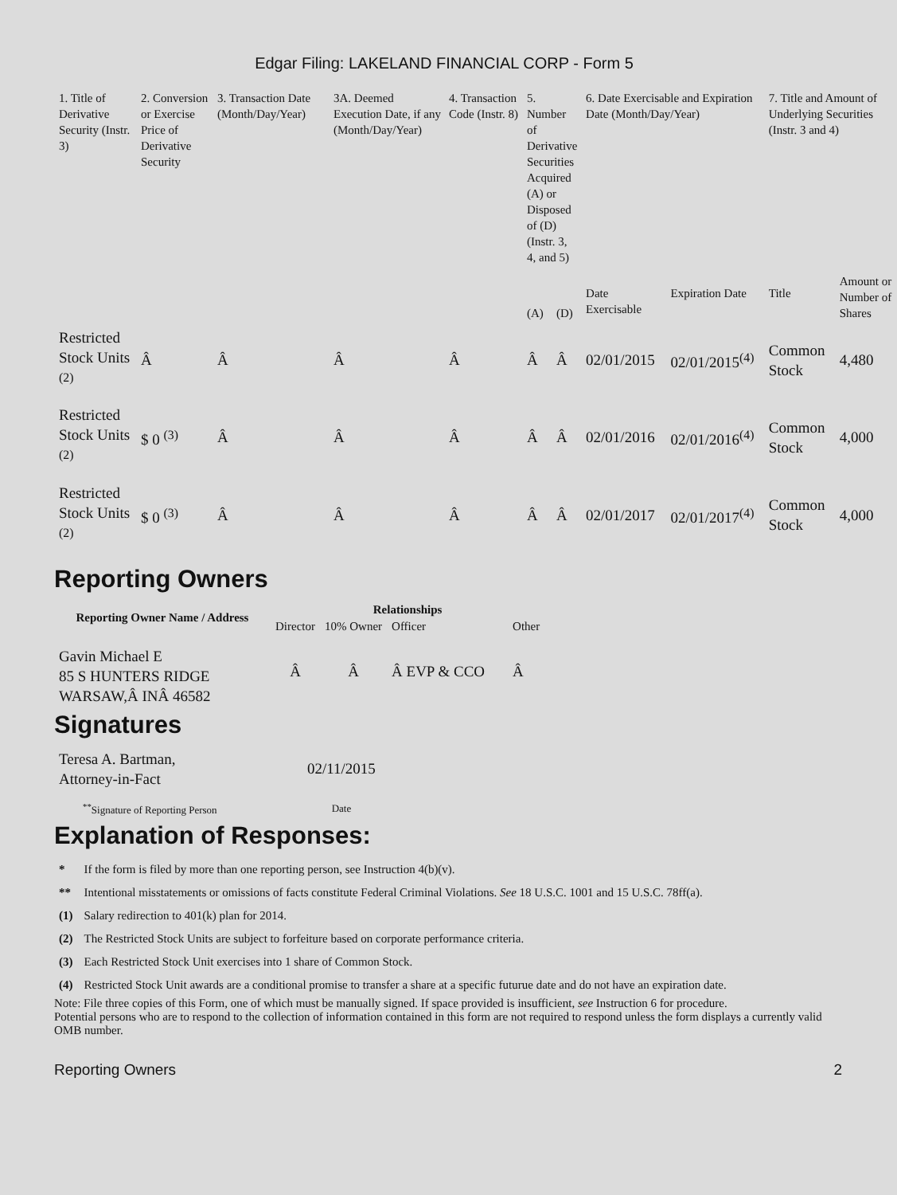Edgar Filing: LAKELAND FINANCIAL CORP - Form 5
| 1. Title of Derivative Security (Instr. 3) | 2. Conversion or Exercise Price of Derivative Security | 3. Transaction Date (Month/Day/Year) | 3A. Deemed Execution Date, if any (Month/Day/Year) | 4. Transaction Code (Instr. 8) | 5. Number of Derivative Securities Acquired (A) or Disposed of (D) (Instr. 3, 4, and 5) | | 6. Date Exercisable and Expiration Date (Month/Day/Year) | | 7. Title and Amount of Underlying Securities (Instr. 3 and 4) | |
| | | | | | (A) | (D) | Date Exercisable | Expiration Date | Title | Amount or Number of Shares |
| Restricted Stock Units <sup>(2)</sup> | Â | Â | Â | Â | Â | Â | 02/01/2015 | 02/01/2015<sup>(4)</sup> | Common Stock | 4,480 |
| Restricted Stock Units <sup>(2)</sup> | $ 0 <sup>(3)</sup> | Â | Â | Â | Â | Â | 02/01/2016 | 02/01/2016<sup>(4)</sup> | Common Stock | 4,000 |
| Restricted Stock Units <sup>(2)</sup> | $ 0 <sup>(3)</sup> | Â | Â | Â | Â | Â | 02/01/2017 | 02/01/2017<sup>(4)</sup> | Common Stock | 4,000 |
Reporting Owners
| Reporting Owner Name / Address | Relationships | | | |
| --- | --- | --- | --- | --- |
| | Director | 10% Owner | Officer | Other |
| Gavin Michael E 85 S HUNTERS RIDGE WARSAW,Â INÂ 46582 | Â | Â | Â EVP & CCO | Â |
Signatures
| Teresa A. Bartman, Attorney-in-Fact | 02/11/2015 |
| <sup>**</sup> Signature of Reporting Person | Date |
Explanation of Responses:
| * | If the form is filed by more than one reporting person, see Instruction 4(b)(v). |
| ** | Intentional misstatements or omissions of facts constitute Federal Criminal Violations. See 18 U.S.C. 1001 and 15 U.S.C. 78ff(a). |
| (1) | Salary redirection to 401(k) plan for 2014. |
| (2) | The Restricted Stock Units are subject to forfeiture based on corporate performance criteria. |
| (3) | Each Restricted Stock Unit exercises into 1 share of Common Stock. |
| (4) | Restricted Stock Unit awards are a conditional promise to transfer a share at a specific futurue date and do not have an expiration date. |
Note: File three copies of this Form, one of which must be manually signed. If space provided is insufficient, see Instruction 6 for procedure.
Potential persons who are to respond to the collection of information contained in this form are not required to respond unless the form displays a currently valid OMB number.
Reporting Owners 2